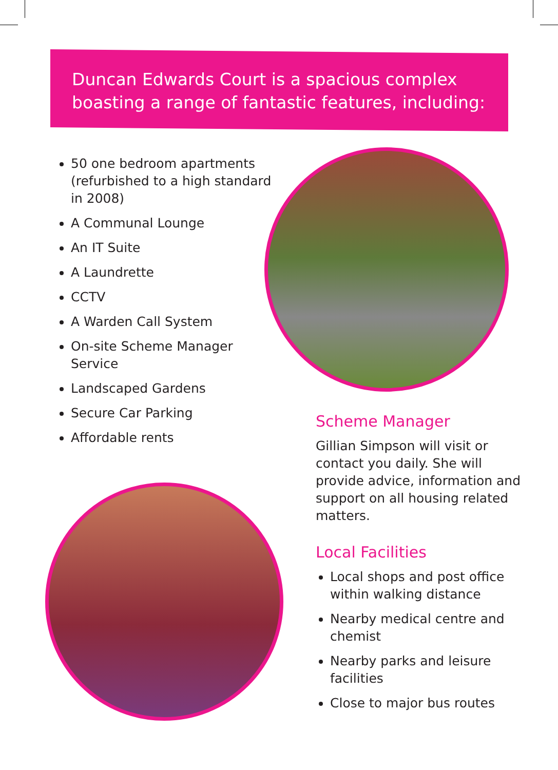Duncan Edwards Court is a spacious complex
boasting a range of fantastic features, including:
50 one bedroom apartments (refurbished to a high standard in 2008)
A Communal Lounge
An IT Suite
A Laundrette
CCTV
A Warden Call System
On-site Scheme Manager Service
Landscaped Gardens
Secure Car Parking
Affordable rents
Scheme Manager
Gillian Simpson will visit or contact you daily. She will provide advice, information and support on all housing related matters.
Local Facilities
Local shops and post office within walking distance
Nearby medical centre and chemist
Nearby parks and leisure facilities
Close to major bus routes